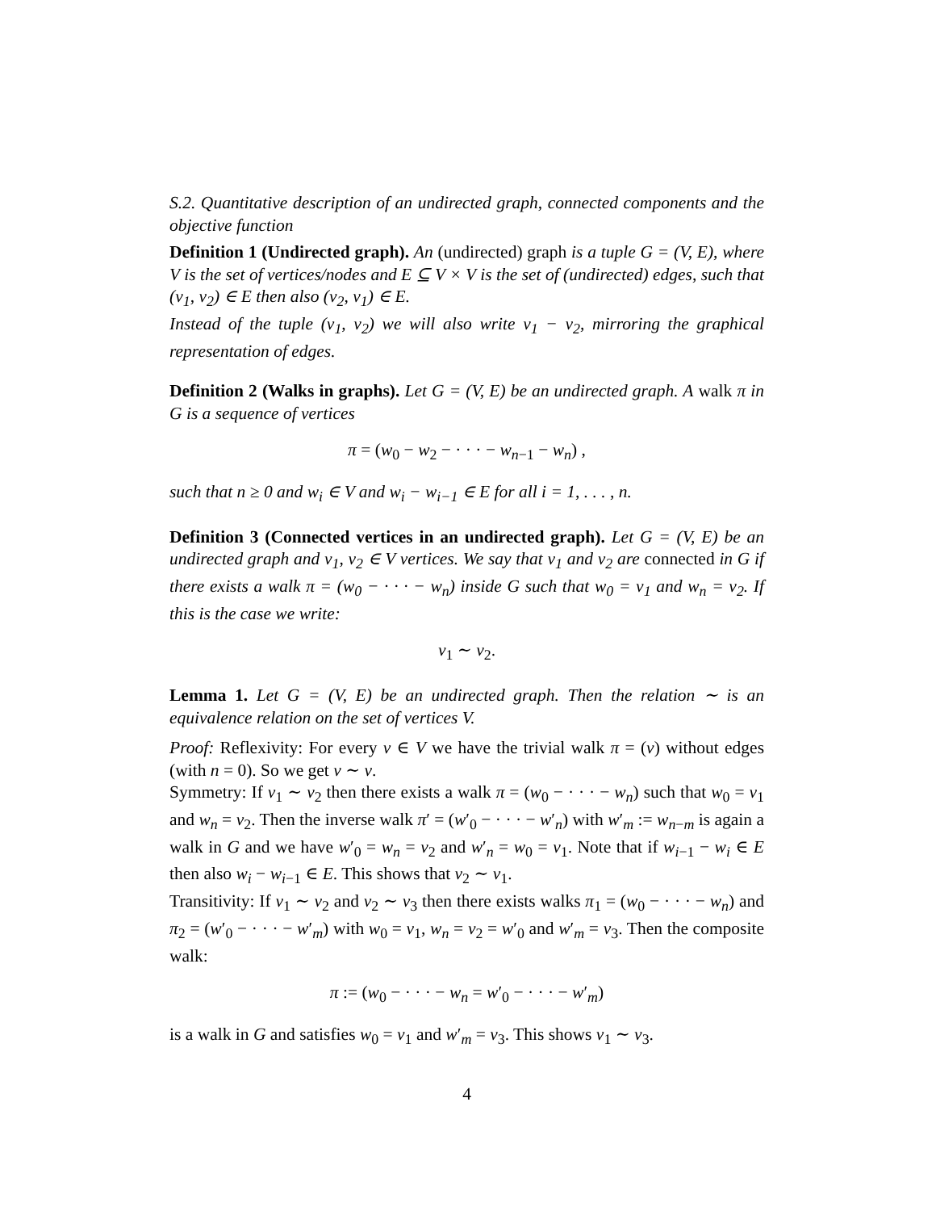S.2. Quantitative description of an undirected graph, connected components and the objective function
Definition 1 (Undirected graph). An (undirected) graph is a tuple G = (V, E), where V is the set of vertices/nodes and E ⊆ V × V is the set of (undirected) edges, such that (v<sub>1</sub>, v<sub>2</sub>) ∈ E then also (v<sub>2</sub>, v<sub>1</sub>) ∈ E.
Instead of the tuple (v<sub>1</sub>, v<sub>2</sub>) we will also write v<sub>1</sub> − v<sub>2</sub>, mirroring the graphical representation of edges.
Definition 2 (Walks in graphs). Let G = (V, E) be an undirected graph. A walk π in G is a sequence of vertices
π = (w<sub>0</sub> − w<sub>2</sub> − · · · − w<sub>n−1</sub> − w<sub>n</sub>) ,
such that n ≥ 0 and w<sub>i</sub> ∈ V and w<sub>i</sub> − w<sub>i−1</sub> ∈ E for all i = 1, . . . , n.
Definition 3 (Connected vertices in an undirected graph). Let G = (V, E) be an undirected graph and v<sub>1</sub>, v<sub>2</sub> ∈ V vertices. We say that v<sub>1</sub> and v<sub>2</sub> are connected in G if there exists a walk π = (w<sub>0</sub> − · · · − w<sub>n</sub>) inside G such that w<sub>0</sub> = v<sub>1</sub> and w<sub>n</sub> = v<sub>2</sub>. If this is the case we write:
v<sub>1</sub> ∼ v<sub>2</sub>.
Lemma 1. Let G = (V, E) be an undirected graph. Then the relation ∼ is an equivalence relation on the set of vertices V.
Proof: Reflexivity: For every v ∈ V we have the trivial walk π = (v) without edges (with n = 0). So we get v ∼ v.
Symmetry: If v<sub>1</sub> ∼ v<sub>2</sub> then there exists a walk π = (w<sub>0</sub> − · · · − w<sub>n</sub>) such that w<sub>0</sub> = v<sub>1</sub> and w<sub>n</sub> = v<sub>2</sub>. Then the inverse walk π′ = (w′<sub>0</sub> − · · · − w′<sub>n</sub>) with w′<sub>m</sub> := w<sub>n−m</sub> is again a walk in G and we have w′<sub>0</sub> = w<sub>n</sub> = v<sub>2</sub> and w′<sub>n</sub> = w<sub>0</sub> = v<sub>1</sub>. Note that if w<sub>i−1</sub> − w<sub>i</sub> ∈ E then also w<sub>i</sub> − w<sub>i−1</sub> ∈ E. This shows that v<sub>2</sub> ∼ v<sub>1</sub>.
Transitivity: If v<sub>1</sub> ∼ v<sub>2</sub> and v<sub>2</sub> ∼ v<sub>3</sub> then there exists walks π<sub>1</sub> = (w<sub>0</sub> − · · · − w<sub>n</sub>) and π<sub>2</sub> = (w′<sub>0</sub> − · · · − w′<sub>m</sub>) with w<sub>0</sub> = v<sub>1</sub>, w<sub>n</sub> = v<sub>2</sub> = w′<sub>0</sub> and w′<sub>m</sub> = v<sub>3</sub>. Then the composite walk:
π := (w<sub>0</sub> − · · · − w<sub>n</sub> = w′<sub>0</sub> − · · · − w′<sub>m</sub>)
is a walk in G and satisfies w<sub>0</sub> = v<sub>1</sub> and w′<sub>m</sub> = v<sub>3</sub>. This shows v<sub>1</sub> ∼ v<sub>3</sub>.
4